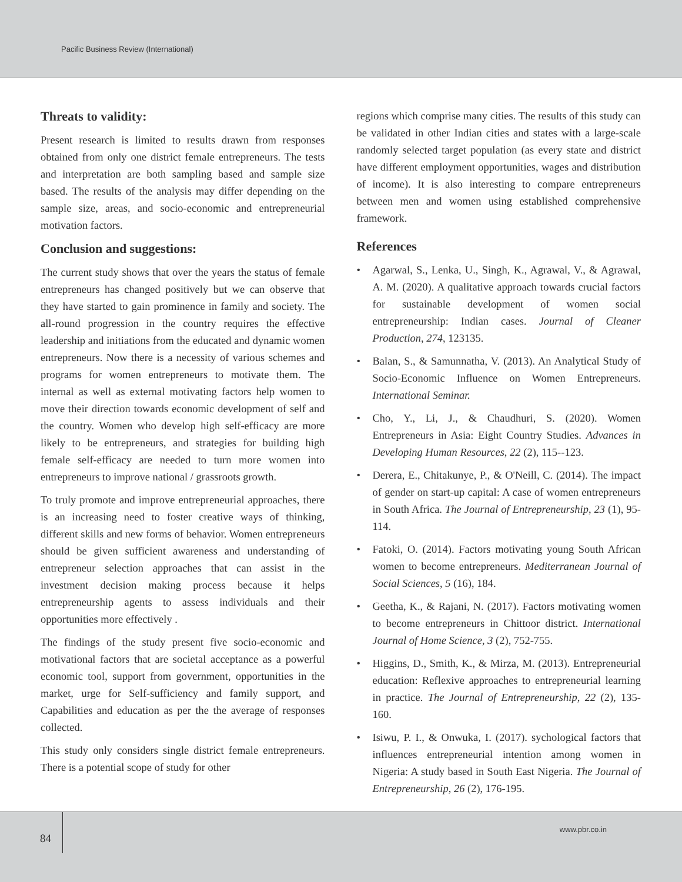Pacific Business Review (International)
Threats to validity:
Present research is limited to results drawn from responses obtained from only one district female entrepreneurs. The tests and interpretation are both sampling based and sample size based. The results of the analysis may differ depending on the sample size, areas, and socio-economic and entrepreneurial motivation factors.
Conclusion and suggestions:
The current study shows that over the years the status of female entrepreneurs has changed positively but we can observe that they have started to gain prominence in family and society. The all-round progression in the country requires the effective leadership and initiations from the educated and dynamic women entrepreneurs. Now there is a necessity of various schemes and programs for women entrepreneurs to motivate them. The internal as well as external motivating factors help women to move their direction towards economic development of self and the country. Women who develop high self-efficacy are more likely to be entrepreneurs, and strategies for building high female self-efficacy are needed to turn more women into entrepreneurs to improve national / grassroots growth.
To truly promote and improve entrepreneurial approaches, there is an increasing need to foster creative ways of thinking, different skills and new forms of behavior. Women entrepreneurs should be given sufficient awareness and understanding of entrepreneur selection approaches that can assist in the investment decision making process because it helps entrepreneurship agents to assess individuals and their opportunities more effectively .
The findings of the study present five socio-economic and motivational factors that are societal acceptance as a powerful economic tool, support from government, opportunities in the market, urge for Self-sufficiency and family support, and Capabilities and education as per the the average of responses collected.
This study only considers single district female entrepreneurs. There is a potential scope of study for other
regions which comprise many cities. The results of this study can be validated in other Indian cities and states with a large-scale randomly selected target population (as every state and district have different employment opportunities, wages and distribution of income). It is also interesting to compare entrepreneurs between men and women using established comprehensive framework.
References
• Agarwal, S., Lenka, U., Singh, K., Agrawal, V., & Agrawal, A. M. (2020). A qualitative approach towards crucial factors for sustainable development of women social entrepreneurship: Indian cases. Journal of Cleaner Production, 274, 123135.
• Balan, S., & Samunnatha, V. (2013). An Analytical Study of Socio-Economic Influence on Women Entrepreneurs. International Seminar.
• Cho, Y., Li, J., & Chaudhuri, S. (2020). Women Entrepreneurs in Asia: Eight Country Studies. Advances in Developing Human Resources, 22 (2), 115--123.
• Derera, E., Chitakunye, P., & O'Neill, C. (2014). The impact of gender on start-up capital: A case of women entrepreneurs in South Africa. The Journal of Entrepreneurship, 23 (1), 95-114.
• Fatoki, O. (2014). Factors motivating young South African women to become entrepreneurs. Mediterranean Journal of Social Sciences, 5 (16), 184.
• Geetha, K., & Rajani, N. (2017). Factors motivating women to become entrepreneurs in Chittoor district. International Journal of Home Science, 3 (2), 752-755.
• Higgins, D., Smith, K., & Mirza, M. (2013). Entrepreneurial education: Reflexive approaches to entrepreneurial learning in practice. The Journal of Entrepreneurship, 22 (2), 135-160.
• Isiwu, P. I., & Onwuka, I. (2017). sychological factors that influences entrepreneurial intention among women in Nigeria: A study based in South East Nigeria. The Journal of Entrepreneurship, 26 (2), 176-195.
84
www.pbr.co.in